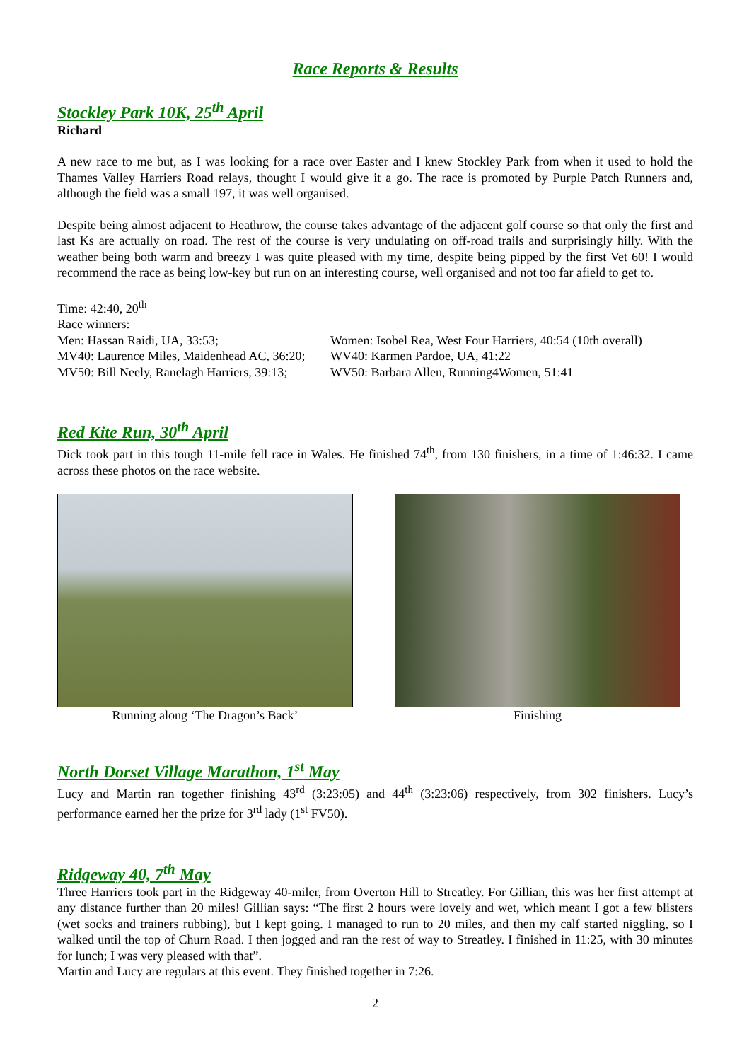Race Reports & Results
Stockley Park 10K, 25<sup>th</sup> April
Richard
A new race to me but, as I was looking for a race over Easter and I knew Stockley Park from when it used to hold the Thames Valley Harriers Road relays, thought I would give it a go. The race is promoted by Purple Patch Runners and, although the field was a small 197, it was well organised.
Despite being almost adjacent to Heathrow, the course takes advantage of the adjacent golf course so that only the first and last Ks are actually on road. The rest of the course is very undulating on off-road trails and surprisingly hilly. With the weather being both warm and breezy I was quite pleased with my time, despite being pipped by the first Vet 60! I would recommend the race as being low-key but run on an interesting course, well organised and not too far afield to get to.
Time: 42:40, 20<sup>th</sup>
Race winners:
| Men: Hassan Raidi, UA, 33:53; | Women: Isobel Rea, West Four Harriers, 40:54 (10th overall) |
| MV40: Laurence Miles, Maidenhead AC, 36:20; | WV40: Karmen Pardoe, UA, 41:22 |
| MV50: Bill Neely, Ranelagh Harriers, 39:13; | WV50: Barbara Allen, Running4Women, 51:41 |
Red Kite Run, 30<sup>th</sup> April
Dick took part in this tough 11-mile fell race in Wales. He finished 74<sup>th</sup>, from 130 finishers, in a time of 1:46:32. I came across these photos on the race website.
Running along ‘The Dragon’s Back’ Finishing
North Dorset Village Marathon, 1<sup>st</sup> May
Lucy and Martin ran together finishing 43<sup>rd</sup> (3:23:05) and 44<sup>th</sup> (3:23:06) respectively, from 302 finishers. Lucy’s performance earned her the prize for 3<sup>rd</sup> lady (1<sup>st</sup> FV50).
Ridgeway 40, 7<sup>th</sup> May
Three Harriers took part in the Ridgeway 40-miler, from Overton Hill to Streatley. For Gillian, this was her first attempt at any distance further than 20 miles! Gillian says: “The first 2 hours were lovely and wet, which meant I got a few blisters (wet socks and trainers rubbing), but I kept going. I managed to run to 20 miles, and then my calf started niggling, so I walked until the top of Churn Road. I then jogged and ran the rest of way to Streatley. I finished in 11:25, with 30 minutes for lunch; I was very pleased with that”.
Martin and Lucy are regulars at this event. They finished together in 7:26.
2